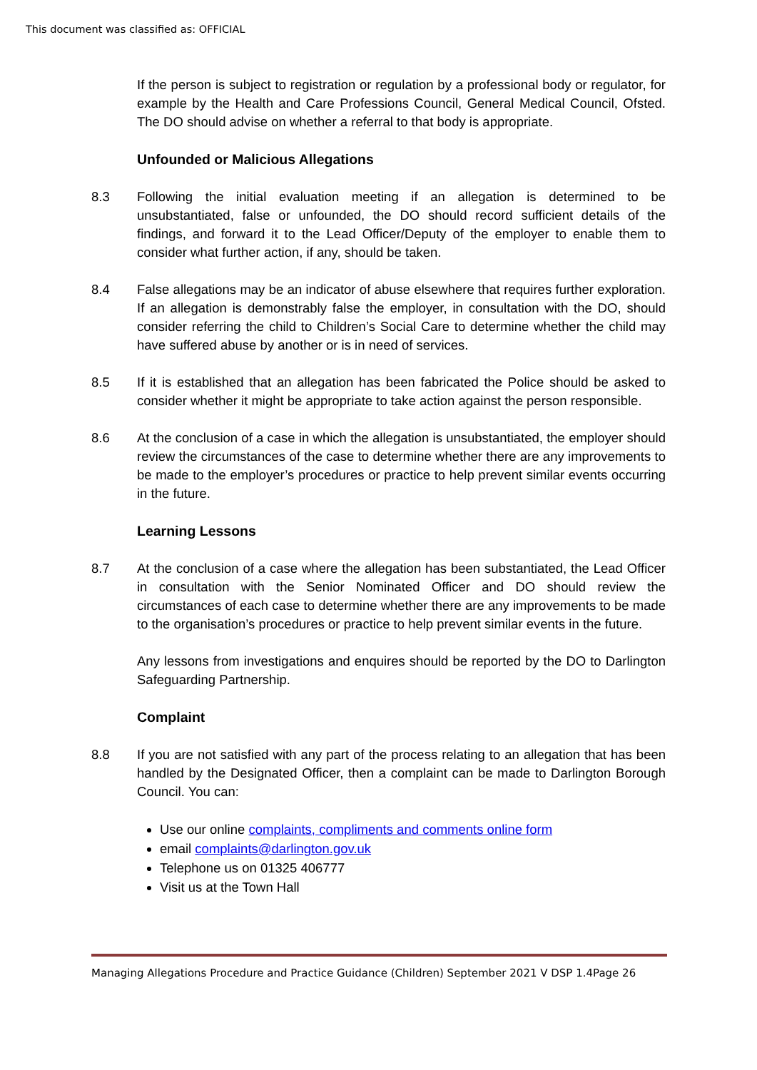This document was classified as: OFFICIAL
If the person is subject to registration or regulation by a professional body or regulator, for example by the Health and Care Professions Council, General Medical Council, Ofsted. The DO should advise on whether a referral to that body is appropriate.
Unfounded or Malicious Allegations
8.3 Following the initial evaluation meeting if an allegation is determined to be unsubstantiated, false or unfounded, the DO should record sufficient details of the findings, and forward it to the Lead Officer/Deputy of the employer to enable them to consider what further action, if any, should be taken.
8.4 False allegations may be an indicator of abuse elsewhere that requires further exploration. If an allegation is demonstrably false the employer, in consultation with the DO, should consider referring the child to Children’s Social Care to determine whether the child may have suffered abuse by another or is in need of services.
8.5 If it is established that an allegation has been fabricated the Police should be asked to consider whether it might be appropriate to take action against the person responsible.
8.6 At the conclusion of a case in which the allegation is unsubstantiated, the employer should review the circumstances of the case to determine whether there are any improvements to be made to the employer’s procedures or practice to help prevent similar events occurring in the future.
Learning Lessons
8.7 At the conclusion of a case where the allegation has been substantiated, the Lead Officer in consultation with the Senior Nominated Officer and DO should review the circumstances of each case to determine whether there are any improvements to be made to the organisation’s procedures or practice to help prevent similar events in the future.
Any lessons from investigations and enquires should be reported by the DO to Darlington Safeguarding Partnership.
Complaint
8.8 If you are not satisfied with any part of the process relating to an allegation that has been handled by the Designated Officer, then a complaint can be made to Darlington Borough Council. You can:
Use our online complaints, compliments and comments online form
email complaints@darlington.gov.uk
Telephone us on 01325 406777
Visit us at the Town Hall
Managing Allegations Procedure and Practice Guidance (Children) September 2021 V DSP 1.4Page 26